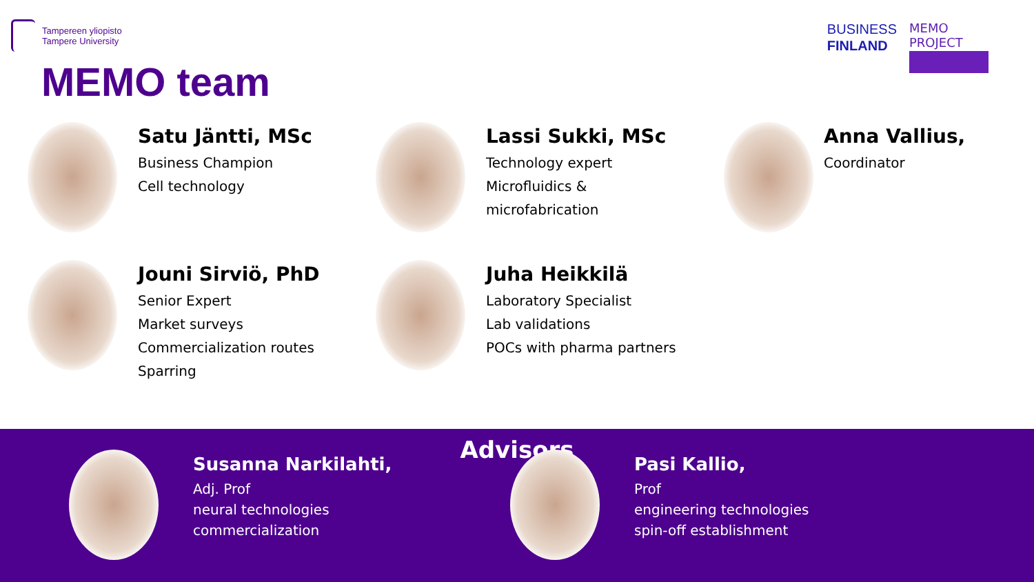Tampereen yliopisto
Tampere University
BUSINESS
FINLAND
MEMO PROJECT
MEMO team
Satu Jäntti, MSc
Business Champion
Cell technology
Lassi Sukki, MSc
Technology expert
Microfluidics &
microfabrication
Anna Vallius,
Coordinator
Jouni Sirviö, PhD
Senior Expert
Market surveys
Commercialization routes
Sparring
Juha Heikkilä
Laboratory Specialist
Lab validations
POCs with pharma partners
Advisors
Susanna Narkilahti,
Adj. Prof
neural technologies
commercialization
Pasi Kallio,
Prof
engineering technologies
spin-off establishment